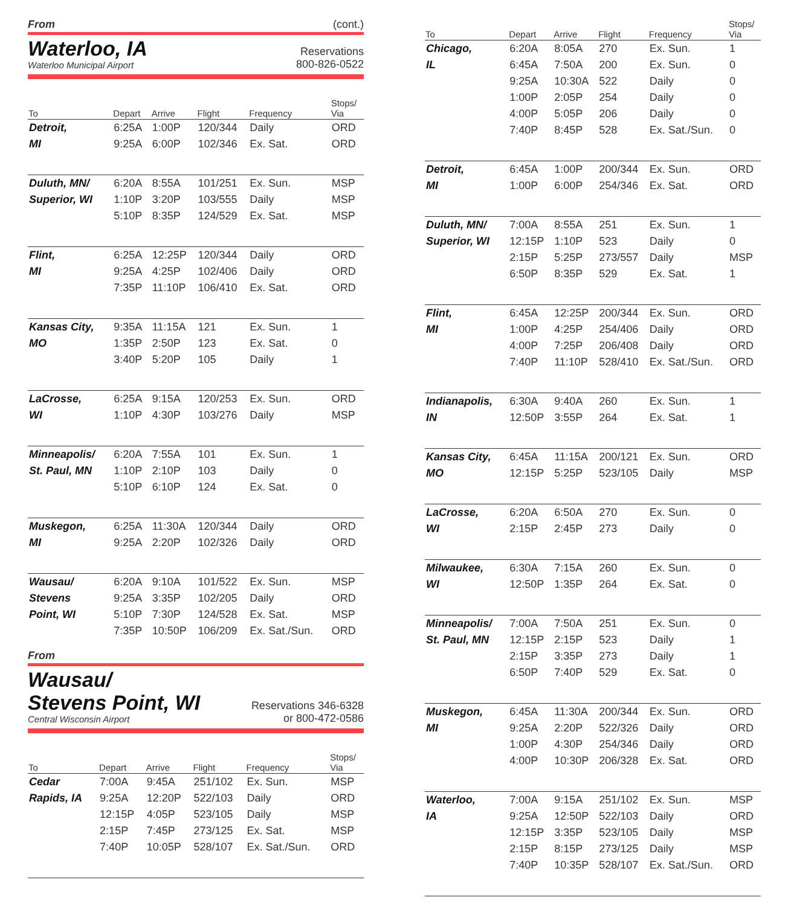From (cont.)
Waterloo, IA
Waterloo Municipal Airport
Reservations
800-826-0522
| To | Depart | Arrive | Flight | Frequency | Stops/ Via |
| --- | --- | --- | --- | --- | --- |
| Detroit, | 6:25A | 1:00P | 120/344 | Daily | ORD |
| MI | 9:25A | 6:00P | 102/346 | Ex. Sat. | ORD |
| Duluth, MN/ | 6:20A | 8:55A | 101/251 | Ex. Sun. | MSP |
| Superior, WI | 1:10P | 3:20P | 103/555 | Daily | MSP |
| | 5:10P | 8:35P | 124/529 | Ex. Sat. | MSP |
| Flint, | 6:25A | 12:25P | 120/344 | Daily | ORD |
| MI | 9:25A | 4:25P | 102/406 | Daily | ORD |
| | 7:35P | 11:10P | 106/410 | Ex. Sat. | ORD |
| Kansas City, | 9:35A | 11:15A | 121 | Ex. Sun. | 1 |
| MO | 1:35P | 2:50P | 123 | Ex. Sat. | 0 |
| | 3:40P | 5:20P | 105 | Daily | 1 |
| LaCrosse, | 6:25A | 9:15A | 120/253 | Ex. Sun. | ORD |
| WI | 1:10P | 4:30P | 103/276 | Daily | MSP |
| Minneapolis/ | 6:20A | 7:55A | 101 | Ex. Sun. | 1 |
| St. Paul, MN | 1:10P | 2:10P | 103 | Daily | 0 |
| | 5:10P | 6:10P | 124 | Ex. Sat. | 0 |
| Muskegon, | 6:25A | 11:30A | 120/344 | Daily | ORD |
| MI | 9:25A | 2:20P | 102/326 | Daily | ORD |
| Wausau/ | 6:20A | 9:10A | 101/522 | Ex. Sun. | MSP |
| Stevens | 9:25A | 3:35P | 102/205 | Daily | ORD |
| Point, WI | 5:10P | 7:30P | 124/528 | Ex. Sat. | MSP |
| | 7:35P | 10:50P | 106/209 | Ex. Sat./Sun. | ORD |
From
Wausau/
Stevens Point, WI
Central Wisconsin Airport
Reservations 346-6328
or 800-472-0586
| To | Depart | Arrive | Flight | Frequency | Stops/ Via |
| --- | --- | --- | --- | --- | --- |
| Cedar | 7:00A | 9:45A | 251/102 | Ex. Sun. | MSP |
| Rapids, IA | 9:25A | 12:20P | 522/103 | Daily | ORD |
| | 12:15P | 4:05P | 523/105 | Daily | MSP |
| | 2:15P | 7:45P | 273/125 | Ex. Sat. | MSP |
| | 7:40P | 10:05P | 528/107 | Ex. Sat./Sun. | ORD |
| To | Depart | Arrive | Flight | Frequency | Stops/ Via |
| --- | --- | --- | --- | --- | --- |
| Chicago, | 6:20A | 8:05A | 270 | Ex. Sun. | 1 |
| IL | 6:45A | 7:50A | 200 | Ex. Sun. | 0 |
| | 9:25A | 10:30A | 522 | Daily | 0 |
| | 1:00P | 2:05P | 254 | Daily | 0 |
| | 4:00P | 5:05P | 206 | Daily | 0 |
| | 7:40P | 8:45P | 528 | Ex. Sat./Sun. | 0 |
| Detroit, | 6:45A | 1:00P | 200/344 | Ex. Sun. | ORD |
| MI | 1:00P | 6:00P | 254/346 | Ex. Sat. | ORD |
| Duluth, MN/ | 7:00A | 8:55A | 251 | Ex. Sun. | 1 |
| Superior, WI | 12:15P | 1:10P | 523 | Daily | 0 |
| | 2:15P | 5:25P | 273/557 | Daily | MSP |
| | 6:50P | 8:35P | 529 | Ex. Sat. | 1 |
| Flint, | 6:45A | 12:25P | 200/344 | Ex. Sun. | ORD |
| MI | 1:00P | 4:25P | 254/406 | Daily | ORD |
| | 4:00P | 7:25P | 206/408 | Daily | ORD |
| | 7:40P | 11:10P | 528/410 | Ex. Sat./Sun. | ORD |
| Indianapolis, | 6:30A | 9:40A | 260 | Ex. Sun. | 1 |
| IN | 12:50P | 3:55P | 264 | Ex. Sat. | 1 |
| Kansas City, | 6:45A | 11:15A | 200/121 | Ex. Sun. | ORD |
| MO | 12:15P | 5:25P | 523/105 | Daily | MSP |
| LaCrosse, | 6:20A | 6:50A | 270 | Ex. Sun. | 0 |
| WI | 2:15P | 2:45P | 273 | Daily | 0 |
| Milwaukee, | 6:30A | 7:15A | 260 | Ex. Sun. | 0 |
| WI | 12:50P | 1:35P | 264 | Ex. Sat. | 0 |
| Minneapolis/ | 7:00A | 7:50A | 251 | Ex. Sun. | 0 |
| St. Paul, MN | 12:15P | 2:15P | 523 | Daily | 1 |
| | 2:15P | 3:35P | 273 | Daily | 1 |
| | 6:50P | 7:40P | 529 | Ex. Sat. | 0 |
| Muskegon, | 6:45A | 11:30A | 200/344 | Ex. Sun. | ORD |
| MI | 9:25A | 2:20P | 522/326 | Daily | ORD |
| | 1:00P | 4:30P | 254/346 | Daily | ORD |
| | 4:00P | 10:30P | 206/328 | Ex. Sat. | ORD |
| Waterloo, | 7:00A | 9:15A | 251/102 | Ex. Sun. | MSP |
| IA | 9:25A | 12:50P | 522/103 | Daily | ORD |
| | 12:15P | 3:35P | 523/105 | Daily | MSP |
| | 2:15P | 8:15P | 273/125 | Daily | MSP |
| | 7:40P | 10:35P | 528/107 | Ex. Sat./Sun. | ORD |